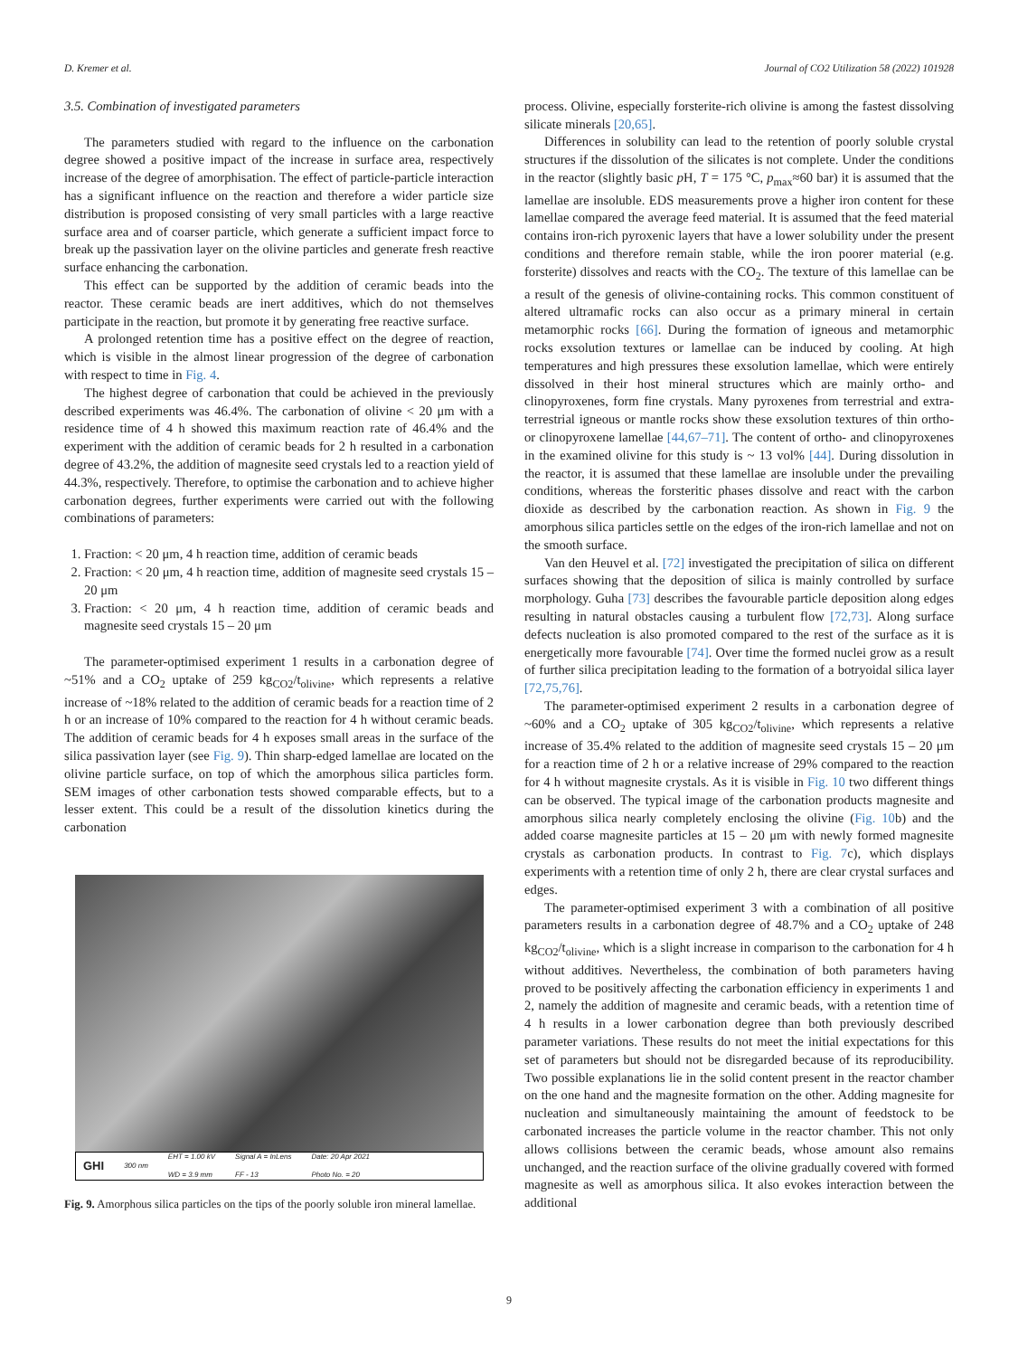D. Kremer et al. Journal of CO2 Utilization 58 (2022) 101928
3.5. Combination of investigated parameters
The parameters studied with regard to the influence on the carbonation degree showed a positive impact of the increase in surface area, respectively increase of the degree of amorphisation. The effect of particle-particle interaction has a significant influence on the reaction and therefore a wider particle size distribution is proposed consisting of very small particles with a large reactive surface area and of coarser particle, which generate a sufficient impact force to break up the passivation layer on the olivine particles and generate fresh reactive surface enhancing the carbonation.
This effect can be supported by the addition of ceramic beads into the reactor. These ceramic beads are inert additives, which do not themselves participate in the reaction, but promote it by generating free reactive surface.
A prolonged retention time has a positive effect on the degree of reaction, which is visible in the almost linear progression of the degree of carbonation with respect to time in Fig. 4.
The highest degree of carbonation that could be achieved in the previously described experiments was 46.4%. The carbonation of olivine < 20 μm with a residence time of 4 h showed this maximum reaction rate of 46.4% and the experiment with the addition of ceramic beads for 2 h resulted in a carbonation degree of 43.2%, the addition of magnesite seed crystals led to a reaction yield of 44.3%, respectively. Therefore, to optimise the carbonation and to achieve higher carbonation degrees, further experiments were carried out with the following combinations of parameters:
1. Fraction: < 20 μm, 4 h reaction time, addition of ceramic beads
2. Fraction: < 20 μm, 4 h reaction time, addition of magnesite seed crystals 15 – 20 μm
3. Fraction: < 20 μm, 4 h reaction time, addition of ceramic beads and magnesite seed crystals 15 – 20 μm
The parameter-optimised experiment 1 results in a carbonation degree of ~51% and a CO<sub>2</sub> uptake of 259 kg<sub>CO2</sub>/t<sub>olivine</sub>, which represents a relative increase of ~18% related to the addition of ceramic beads for a reaction time of 2 h or an increase of 10% compared to the reaction for 4 h without ceramic beads. The addition of ceramic beads for 4 h exposes small areas in the surface of the silica passivation layer (see Fig. 9). Thin sharp-edged lamellae are located on the olivine particle surface, on top of which the amorphous silica particles form. SEM images of other carbonation tests showed comparable effects, but to a lesser extent. This could be a result of the dissolution kinetics during the carbonation
GHI 300 nm EHT = 1.00 kV
WD = 3.9 mm Signal A = InLens
FF - 13 Date: 20 Apr 2021
Photo No. = 20
Fig. 9. Amorphous silica particles on the tips of the poorly soluble iron mineral lamellae.
process. Olivine, especially forsterite-rich olivine is among the fastest dissolving silicate minerals [20,65].
Differences in solubility can lead to the retention of poorly soluble crystal structures if the dissolution of the silicates is not complete. Under the conditions in the reactor (slightly basic p H, T = 175 °C, p<sub>max</sub>≈60 bar) it is assumed that the lamellae are insoluble. EDS measurements prove a higher iron content for these lamellae compared the average feed material. It is assumed that the feed material contains iron-rich pyroxenic layers that have a lower solubility under the present conditions and therefore remain stable, while the iron poorer material (e.g. forsterite) dissolves and reacts with the CO<sub>2</sub>. The texture of this lamellae can be a result of the genesis of olivine-containing rocks. This common constituent of altered ultramafic rocks can also occur as a primary mineral in certain metamorphic rocks [66]. During the formation of igneous and metamorphic rocks exsolution textures or lamellae can be induced by cooling. At high temperatures and high pressures these exsolution lamellae, which were entirely dissolved in their host mineral structures which are mainly ortho- and clinopyroxenes, form fine crystals. Many pyroxenes from terrestrial and extra-terrestrial igneous or mantle rocks show these exsolution textures of thin ortho- or clinopyroxene lamellae [44,67–71]. The content of ortho- and clinopyroxenes in the examined olivine for this study is ~ 13 vol% [44]. During dissolution in the reactor, it is assumed that these lamellae are insoluble under the prevailing conditions, whereas the forsteritic phases dissolve and react with the carbon dioxide as described by the carbonation reaction. As shown in Fig. 9 the amorphous silica particles settle on the edges of the iron-rich lamellae and not on the smooth surface.
Van den Heuvel et al. [72] investigated the precipitation of silica on different surfaces showing that the deposition of silica is mainly controlled by surface morphology. Guha [73] describes the favourable particle deposition along edges resulting in natural obstacles causing a turbulent flow [72,73]. Along surface defects nucleation is also promoted compared to the rest of the surface as it is energetically more favourable [74]. Over time the formed nuclei grow as a result of further silica precipitation leading to the formation of a botryoidal silica layer [72,75,76].
The parameter-optimised experiment 2 results in a carbonation degree of ~60% and a CO<sub>2</sub> uptake of 305 kg<sub>CO2</sub>/t<sub>olivine</sub>, which represents a relative increase of 35.4% related to the addition of magnesite seed crystals 15 – 20 μm for a reaction time of 2 h or a relative increase of 29% compared to the reaction for 4 h without magnesite crystals. As it is visible in Fig. 10 two different things can be observed. The typical image of the carbonation products magnesite and amorphous silica nearly completely enclosing the olivine (Fig. 10b) and the added coarse magnesite particles at 15 – 20 μm with newly formed magnesite crystals as carbonation products. In contrast to Fig. 7c), which displays experiments with a retention time of only 2 h, there are clear crystal surfaces and edges.
The parameter-optimised experiment 3 with a combination of all positive parameters results in a carbonation degree of 48.7% and a CO<sub>2</sub> uptake of 248 kg<sub>CO2</sub>/t<sub>olivine</sub>, which is a slight increase in comparison to the carbonation for 4 h without additives. Nevertheless, the combination of both parameters having proved to be positively affecting the carbonation efficiency in experiments 1 and 2, namely the addition of magnesite and ceramic beads, with a retention time of 4 h results in a lower carbonation degree than both previously described parameter variations. These results do not meet the initial expectations for this set of parameters but should not be disregarded because of its reproducibility. Two possible explanations lie in the solid content present in the reactor chamber on the one hand and the magnesite formation on the other. Adding magnesite for nucleation and simultaneously maintaining the amount of feedstock to be carbonated increases the particle volume in the reactor chamber. This not only allows collisions between the ceramic beads, whose amount also remains unchanged, and the reaction surface of the olivine gradually covered with formed magnesite as well as amorphous silica. It also evokes interaction between the additional
9